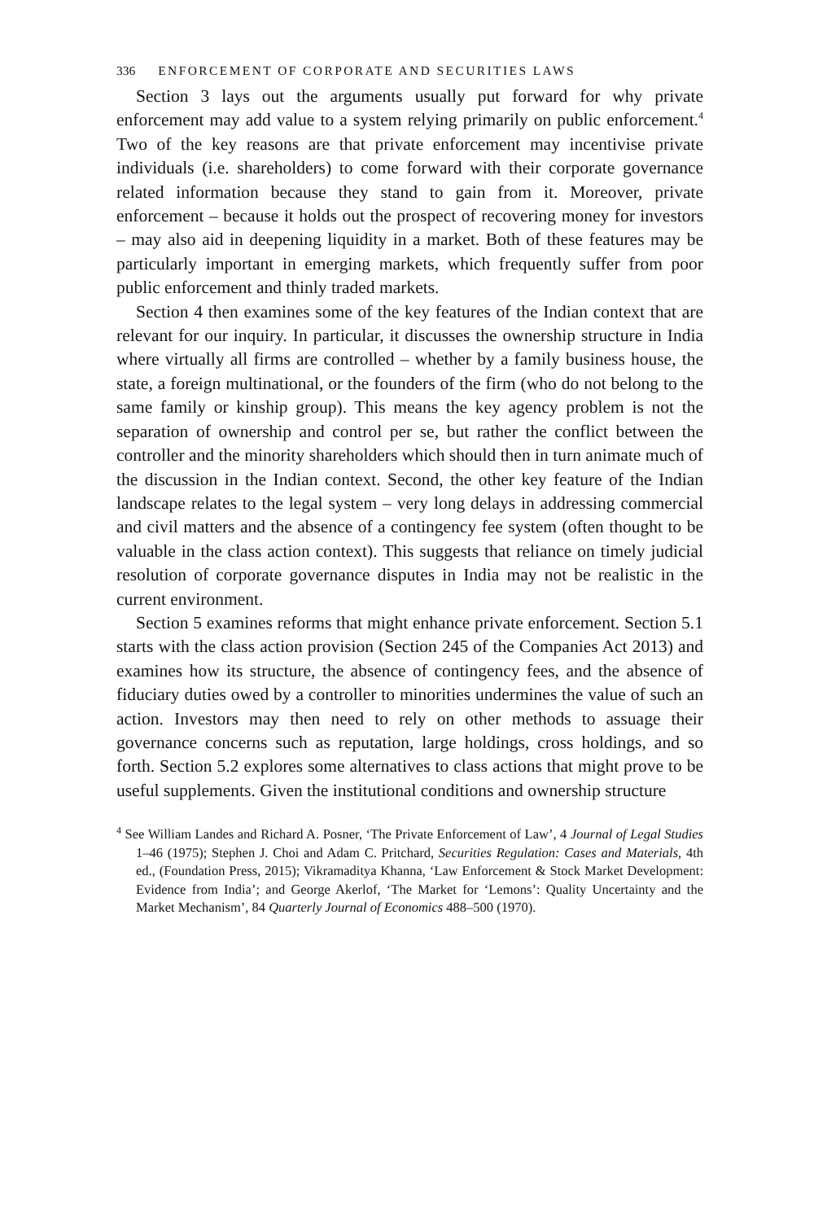336 ENFORCEMENT OF CORPORATE AND SECURITIES LAWS
Section 3 lays out the arguments usually put forward for why private enforcement may add value to a system relying primarily on public enforcement.<sup>4</sup> Two of the key reasons are that private enforcement may incentivise private individuals (i.e. shareholders) to come forward with their corporate governance related information because they stand to gain from it. Moreover, private enforcement – because it holds out the prospect of recovering money for investors – may also aid in deepening liquidity in a market. Both of these features may be particularly important in emerging markets, which frequently suffer from poor public enforcement and thinly traded markets.
Section 4 then examines some of the key features of the Indian context that are relevant for our inquiry. In particular, it discusses the ownership structure in India where virtually all firms are controlled – whether by a family business house, the state, a foreign multinational, or the founders of the firm (who do not belong to the same family or kinship group). This means the key agency problem is not the separation of ownership and control per se, but rather the conflict between the controller and the minority shareholders which should then in turn animate much of the discussion in the Indian context. Second, the other key feature of the Indian landscape relates to the legal system – very long delays in addressing commercial and civil matters and the absence of a contingency fee system (often thought to be valuable in the class action context). This suggests that reliance on timely judicial resolution of corporate governance disputes in India may not be realistic in the current environment.
Section 5 examines reforms that might enhance private enforcement. Section 5.1 starts with the class action provision (Section 245 of the Companies Act 2013) and examines how its structure, the absence of contingency fees, and the absence of fiduciary duties owed by a controller to minorities undermines the value of such an action. Investors may then need to rely on other methods to assuage their governance concerns such as reputation, large holdings, cross holdings, and so forth. Section 5.2 explores some alternatives to class actions that might prove to be useful supplements. Given the institutional conditions and ownership structure
<sup>4</sup> See William Landes and Richard A. Posner, ‘The Private Enforcement of Law’, 4 Journal of Legal Studies 1–46 (1975); Stephen J. Choi and Adam C. Pritchard, Securities Regulation: Cases and Materials, 4th ed., (Foundation Press, 2015); Vikramaditya Khanna, ‘Law Enforcement & Stock Market Development: Evidence from India’; and George Akerlof, ‘The Market for ‘Lemons’: Quality Uncertainty and the Market Mechanism’, 84 Quarterly Journal of Economics 488–500 (1970).